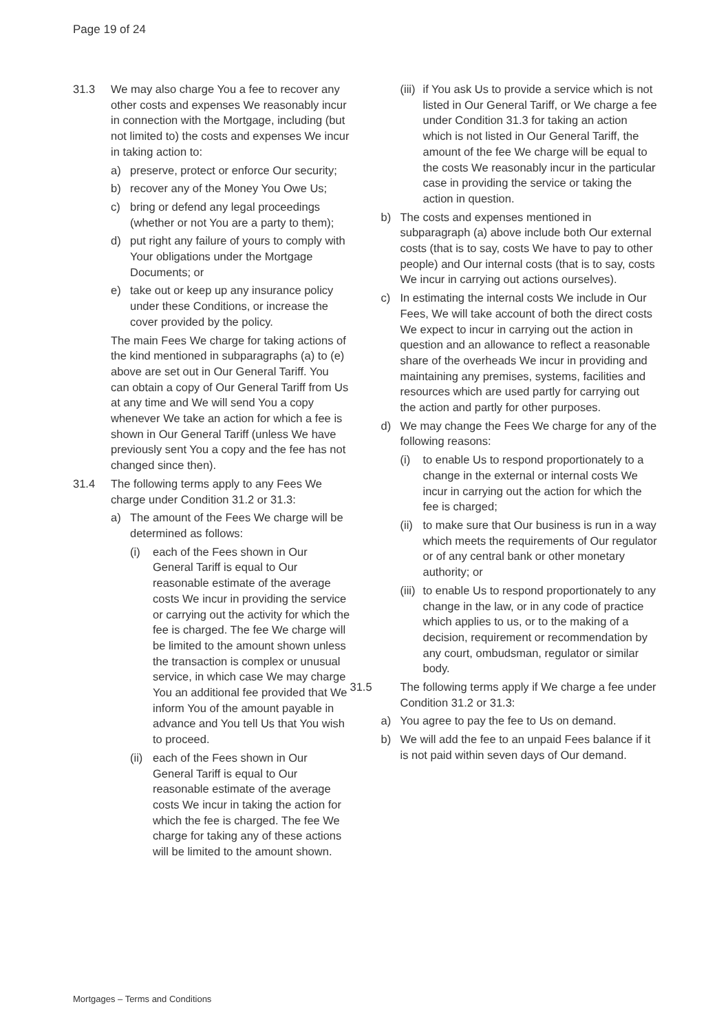Page 19 of 24
31.3 We may also charge You a fee to recover any other costs and expenses We reasonably incur in connection with the Mortgage, including (but not limited to) the costs and expenses We incur in taking action to:
a) preserve, protect or enforce Our security;
b) recover any of the Money You Owe Us;
c) bring or defend any legal proceedings (whether or not You are a party to them);
d) put right any failure of yours to comply with Your obligations under the Mortgage Documents; or
e) take out or keep up any insurance policy under these Conditions, or increase the cover provided by the policy.
The main Fees We charge for taking actions of the kind mentioned in subparagraphs (a) to (e) above are set out in Our General Tariff. You can obtain a copy of Our General Tariff from Us at any time and We will send You a copy whenever We take an action for which a fee is shown in Our General Tariff (unless We have previously sent You a copy and the fee has not changed since then).
31.4 The following terms apply to any Fees We charge under Condition 31.2 or 31.3:
a) The amount of the Fees We charge will be determined as follows:
(i) each of the Fees shown in Our General Tariff is equal to Our reasonable estimate of the average costs We incur in providing the service or carrying out the activity for which the fee is charged. The fee We charge will be limited to the amount shown unless the transaction is complex or unusual service, in which case We may charge You an additional fee provided that We inform You of the amount payable in advance and You tell Us that You wish to proceed.
(ii) each of the Fees shown in Our General Tariff is equal to Our reasonable estimate of the average costs We incur in taking the action for which the fee is charged. The fee We charge for taking any of these actions will be limited to the amount shown.
(iii) if You ask Us to provide a service which is not listed in Our General Tariff, or We charge a fee under Condition 31.3 for taking an action which is not listed in Our General Tariff, the amount of the fee We charge will be equal to the costs We reasonably incur in the particular case in providing the service or taking the action in question.
b) The costs and expenses mentioned in subparagraph (a) above include both Our external costs (that is to say, costs We have to pay to other people) and Our internal costs (that is to say, costs We incur in carrying out actions ourselves).
c) In estimating the internal costs We include in Our Fees, We will take account of both the direct costs We expect to incur in carrying out the action in question and an allowance to reflect a reasonable share of the overheads We incur in providing and maintaining any premises, systems, facilities and resources which are used partly for carrying out the action and partly for other purposes.
d) We may change the Fees We charge for any of the following reasons:
(i) to enable Us to respond proportionately to a change in the external or internal costs We incur in carrying out the action for which the fee is charged;
(ii) to make sure that Our business is run in a way which meets the requirements of Our regulator or of any central bank or other monetary authority; or
(iii) to enable Us to respond proportionately to any change in the law, or in any code of practice which applies to us, or to the making of a decision, requirement or recommendation by any court, ombudsman, regulator or similar body.
31.5 The following terms apply if We charge a fee under Condition 31.2 or 31.3:
a) You agree to pay the fee to Us on demand.
b) We will add the fee to an unpaid Fees balance if it is not paid within seven days of Our demand.
Mortgages – Terms and Conditions